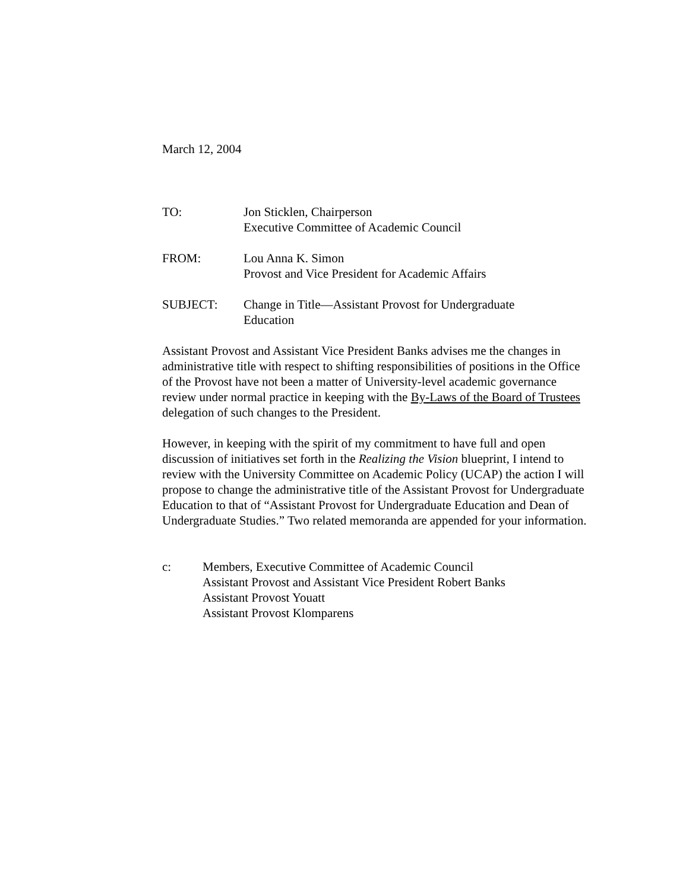March 12, 2004
TO: Jon Sticklen, Chairperson
Executive Committee of Academic Council
FROM: Lou Anna K. Simon
Provost and Vice President for Academic Affairs
SUBJECT: Change in Title—Assistant Provost for Undergraduate
Education
Assistant Provost and Assistant Vice President Banks advises me the changes in administrative title with respect to shifting responsibilities of positions in the Office of the Provost have not been a matter of University-level academic governance review under normal practice in keeping with the By-Laws of the Board of Trustees delegation of such changes to the President.
However, in keeping with the spirit of my commitment to have full and open discussion of initiatives set forth in the Realizing the Vision blueprint, I intend to review with the University Committee on Academic Policy (UCAP) the action I will propose to change the administrative title of the Assistant Provost for Undergraduate Education to that of “Assistant Provost for Undergraduate Education and Dean of Undergraduate Studies.” Two related memoranda are appended for your information.
c: Members, Executive Committee of Academic Council
Assistant Provost and Assistant Vice President Robert Banks
Assistant Provost Youatt
Assistant Provost Klomparens